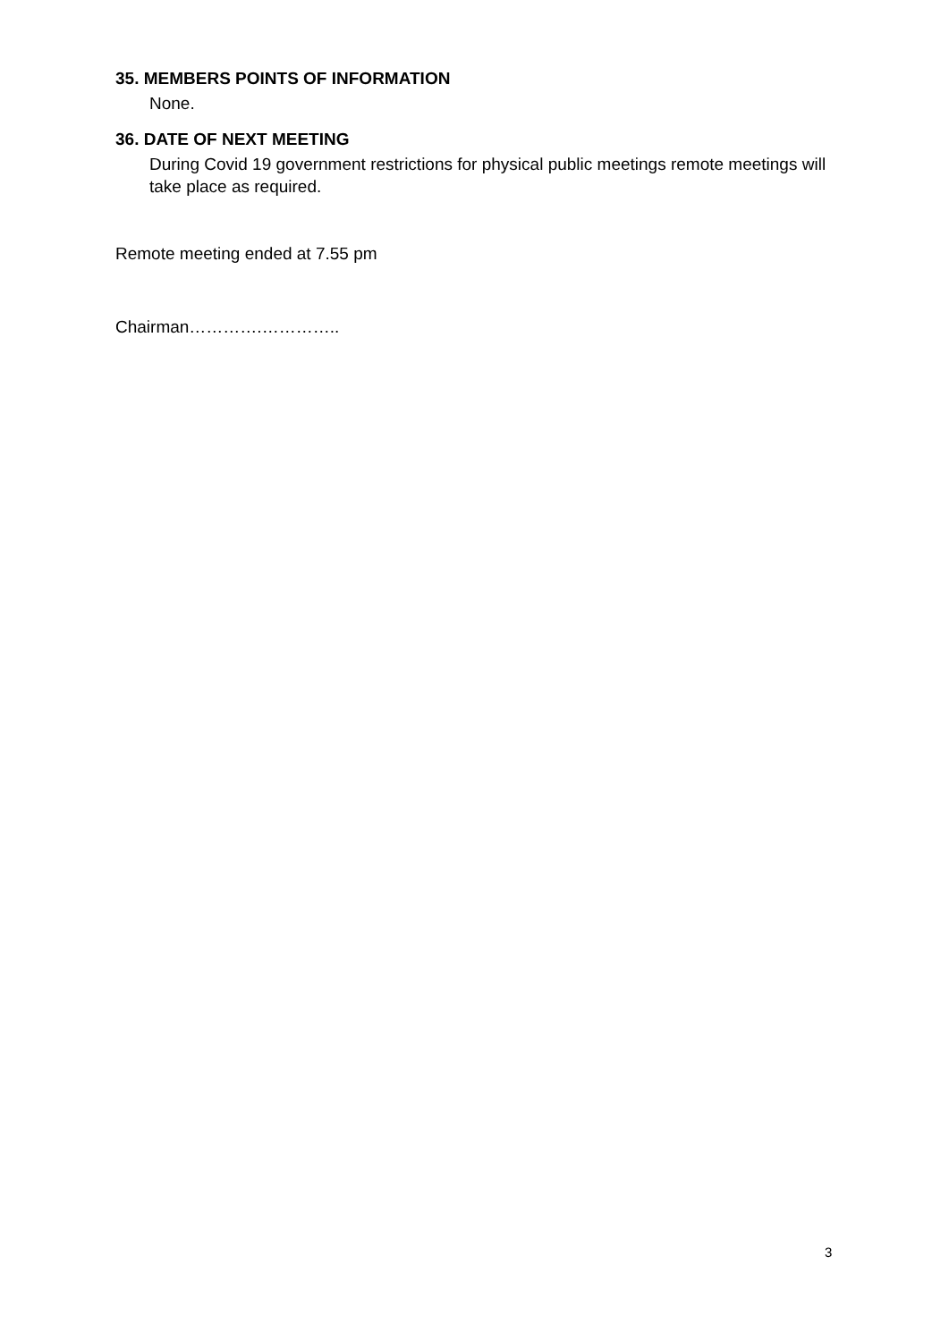35. MEMBERS POINTS OF INFORMATION
None.
36. DATE OF NEXT MEETING
During Covid 19 government restrictions for physical public meetings remote meetings will take place as required.
Remote meeting ended at 7.55 pm
Chairman………….…………..
3